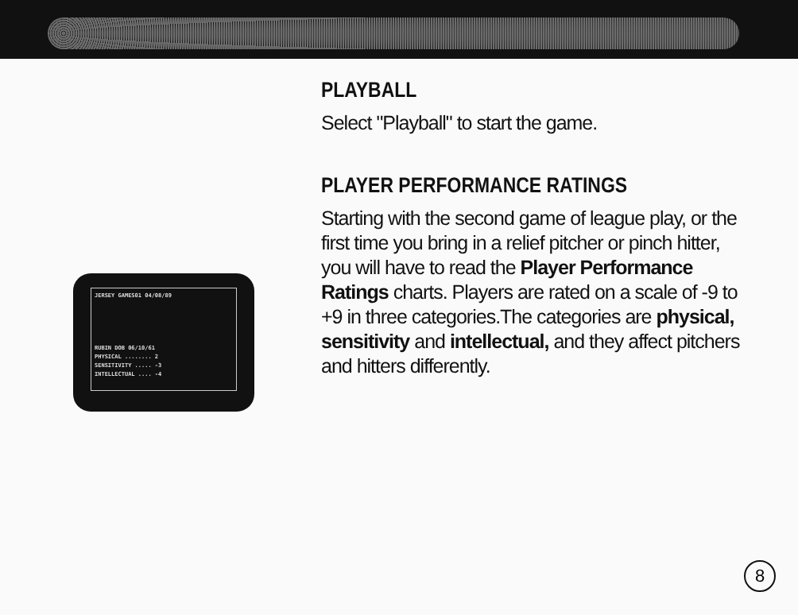JERSEY GAMES01 04/08/89
RUBIN DOB 06/10/61
PHYSICAL ........ 2
SENSITIVITY ..... -3
INTELLECTUAL .... -4
PLAYBALL
Select "Playball" to start the game.
PLAYER PERFORMANCE RATINGS
Starting with the second game of league play, or the first time you bring in a relief pitcher or pinch hitter, you will have to read the Player Performance Ratings charts. Players are rated on a scale of -9 to +9 in three categories.The categories are physical, sensitivity and intellectual, and they affect pitchers and hitters differently.
8